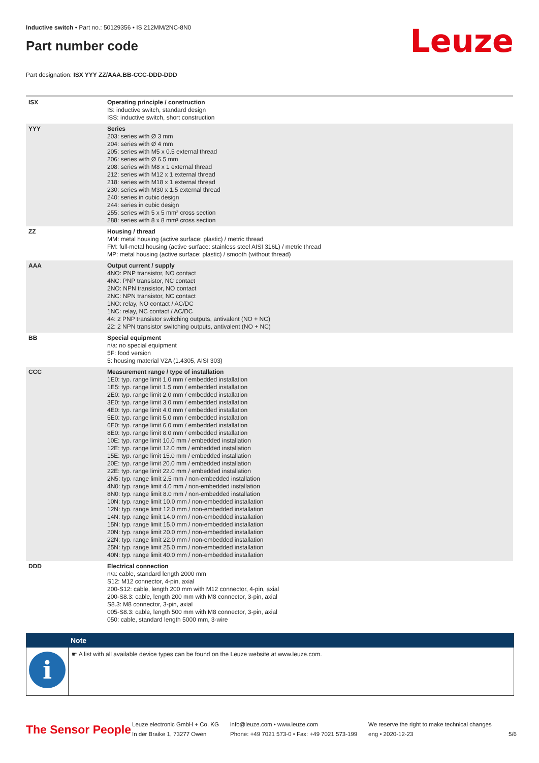Inductive switch • Part no.: 50129356 • IS 212MM/2NC-8N0
Part number code
Leuze
Part designation: ISX YYY ZZ/AAA.BB-CCC-DDD-DDD
| ISX | Operating principle / construction IS: inductive switch, standard design ISS: inductive switch, short construction |
| YYY | Series 203: series with Ø 3 mm 204: series with Ø 4 mm 205: series with M5 x 0.5 external thread 206: series with Ø 6.5 mm 208: series with M8 x 1 external thread 212: series with M12 x 1 external thread 218: series with M18 x 1 external thread 230: series with M30 x 1.5 external thread 240: series in cubic design 244: series in cubic design 255: series with 5 x 5 mm² cross section 288: series with 8 x 8 mm² cross section |
| ZZ | Housing / thread MM: metal housing (active surface: plastic) / metric thread FM: full-metal housing (active surface: stainless steel AISI 316L) / metric thread MP: metal housing (active surface: plastic) / smooth (without thread) |
| AAA | Output current / supply 4NO: PNP transistor, NO contact 4NC: PNP transistor, NC contact 2NO: NPN transistor, NO contact 2NC: NPN transistor, NC contact 1NO: relay, NO contact / AC/DC 1NC: relay, NC contact / AC/DC 44: 2 PNP transistor switching outputs, antivalent (NO + NC) 22: 2 NPN transistor switching outputs, antivalent (NO + NC) |
| BB | Special equipment n/a: no special equipment 5F: food version 5: housing material V2A (1.4305, AISI 303) |
| CCC | Measurement range / type of installation 1E0: typ. range limit 1.0 mm / embedded installation 1E5: typ. range limit 1.5 mm / embedded installation 2E0: typ. range limit 2.0 mm / embedded installation 3E0: typ. range limit 3.0 mm / embedded installation 4E0: typ. range limit 4.0 mm / embedded installation 5E0: typ. range limit 5.0 mm / embedded installation 6E0: typ. range limit 6.0 mm / embedded installation 8E0: typ. range limit 8.0 mm / embedded installation 10E: typ. range limit 10.0 mm / embedded installation 12E: typ. range limit 12.0 mm / embedded installation 15E: typ. range limit 15.0 mm / embedded installation 20E: typ. range limit 20.0 mm / embedded installation 22E: typ. range limit 22.0 mm / embedded installation 2N5: typ. range limit 2.5 mm / non-embedded installation 4N0: typ. range limit 4.0 mm / non-embedded installation 8N0: typ. range limit 8.0 mm / non-embedded installation 10N: typ. range limit 10.0 mm / non-embedded installation 12N: typ. range limit 12.0 mm / non-embedded installation 14N: typ. range limit 14.0 mm / non-embedded installation 15N: typ. range limit 15.0 mm / non-embedded installation 20N: typ. range limit 20.0 mm / non-embedded installation 22N: typ. range limit 22.0 mm / non-embedded installation 25N: typ. range limit 25.0 mm / non-embedded installation 40N: typ. range limit 40.0 mm / non-embedded installation |
| DDD | Electrical connection n/a: cable, standard length 2000 mm S12: M12 connector, 4-pin, axial 200-S12: cable, length 200 mm with M12 connector, 4-pin, axial 200-S8.3: cable, length 200 mm with M8 connector, 3-pin, axial S8.3: M8 connector, 3-pin, axial 005-S8.3: cable, length 500 mm with M8 connector, 3-pin, axial 050: cable, standard length 5000 mm, 3-wire |
Note
i
☛ A list with all available device types can be found on the Leuze website at www.leuze.com.
The Sensor People
Leuze electronic GmbH + Co. KG
In der Braike 1, 73277 Owen
info@leuze.com • www.leuze.com
Phone: +49 7021 573-0 • Fax: +49 7021 573-199
We reserve the right to make technical changes
eng • 2020-12-23
5/6